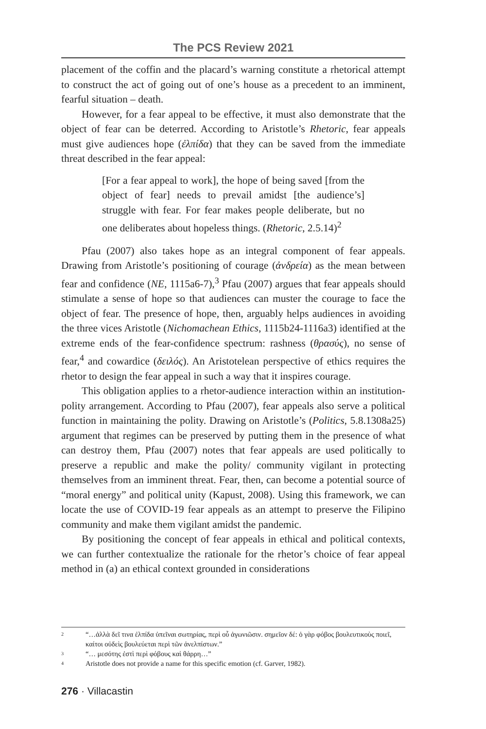The PCS Review 2021
placement of the coffin and the placard’s warning constitute a rhetorical attempt to construct the act of going out of one’s house as a precedent to an imminent, fearful situation – death.
However, for a fear appeal to be effective, it must also demonstrate that the object of fear can be deterred. According to Aristotle’s Rhetoric, fear appeals must give audiences hope (ἐλπίδα) that they can be saved from the immediate threat described in the fear appeal:
[For a fear appeal to work], the hope of being saved [from the object of fear] needs to prevail amidst [the audience’s] struggle with fear. For fear makes people deliberate, but no one deliberates about hopeless things. (Rhetoric, 2.5.14)<sup>2</sup>
Pfau (2007) also takes hope as an integral component of fear appeals. Drawing from Aristotle’s positioning of courage (ἀνδρεία) as the mean between fear and confidence (NE, 1115a6-7),<sup>3</sup> Pfau (2007) argues that fear appeals should stimulate a sense of hope so that audiences can muster the courage to face the object of fear. The presence of hope, then, arguably helps audiences in avoiding the three vices Aristotle (Nichomachean Ethics, 1115b24-1116a3) identified at the extreme ends of the fear-confidence spectrum: rashness (θρασύς), no sense of fear,<sup>4</sup> and cowardice (δειλός). An Aristotelean perspective of ethics requires the rhetor to design the fear appeal in such a way that it inspires courage.
This obligation applies to a rhetor-audience interaction within an institution-polity arrangement. According to Pfau (2007), fear appeals also serve a political function in maintaining the polity. Drawing on Aristotle’s (Politics, 5.8.1308a25) argument that regimes can be preserved by putting them in the presence of what can destroy them, Pfau (2007) notes that fear appeals are used politically to preserve a republic and make the polity/ community vigilant in protecting themselves from an imminent threat. Fear, then, can become a potential source of “moral energy” and political unity (Kapust, 2008). Using this framework, we can locate the use of COVID-19 fear appeals as an attempt to preserve the Filipino community and make them vigilant amidst the pandemic.
By positioning the concept of fear appeals in ethical and political contexts, we can further contextualize the rationale for the rhetor’s choice of fear appeal method in (a) an ethical context grounded in considerations
2 “…ἀλλὰ δεῖ τινα ἐλπίδα ὑπεῖναι σωτηρίας, περὶ οὗ ἀγωνιῶσιν. σημεῖον δέ: ὁ γὰρ φόβος βουλευτικοὺς ποιεῖ, καίτοι οὐδεὶς βουλεύεται περὶ τῶν ἀνελπίστων.”
3 “… μεσότης ἐστὶ περὶ φόβους καὶ θάρρη…”
4 Aristotle does not provide a name for this specific emotion (cf. Garver, 1982).
276 · Villacastin